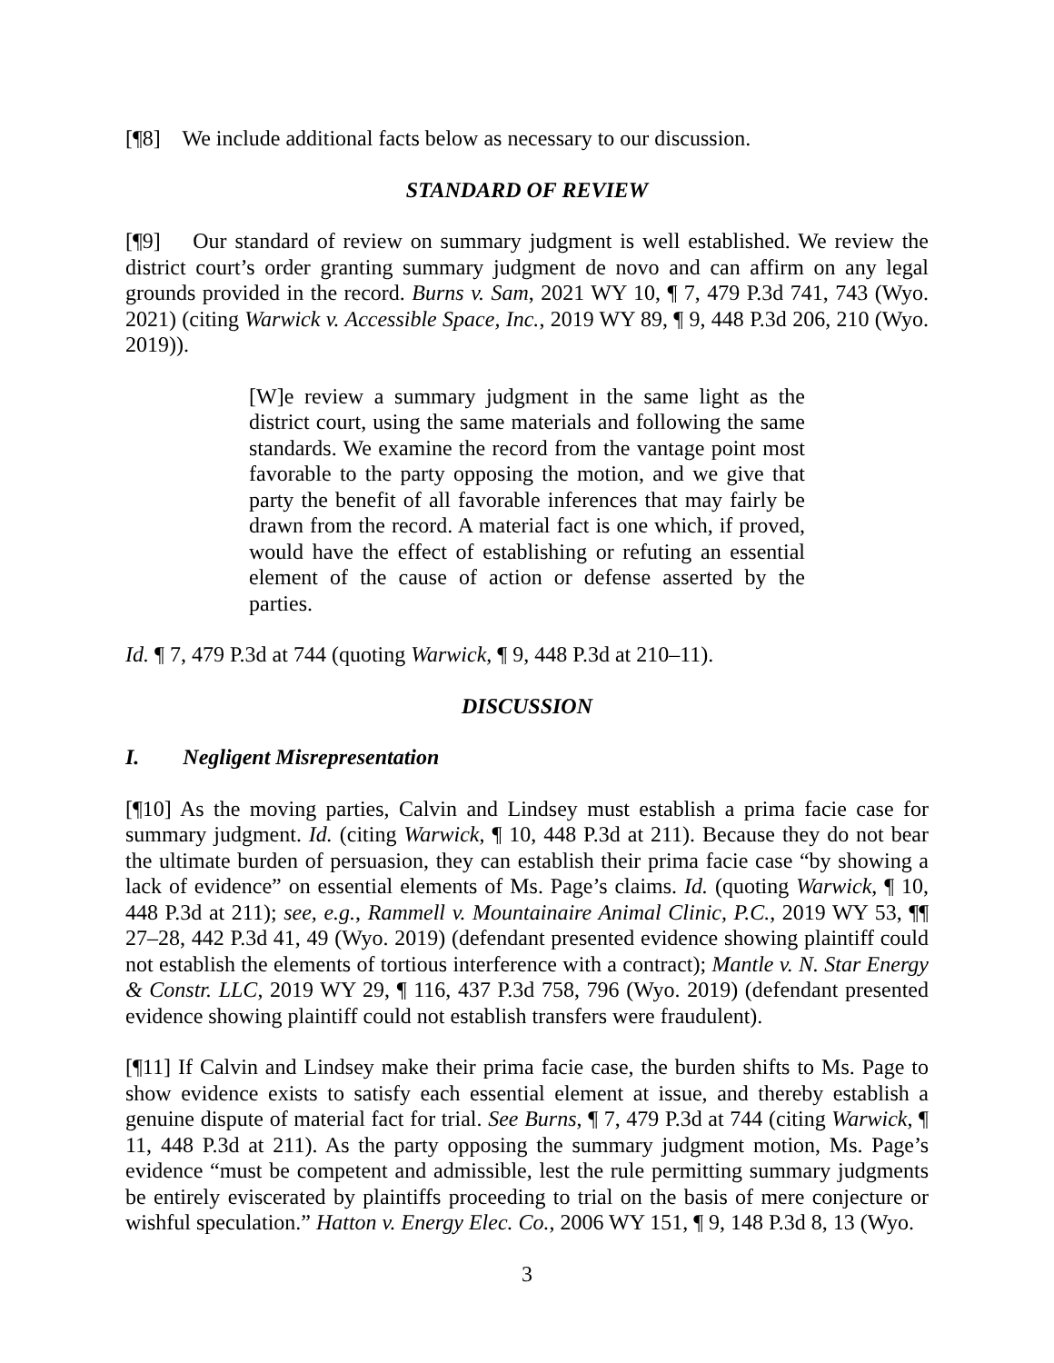[¶8] We include additional facts below as necessary to our discussion.
STANDARD OF REVIEW
[¶9] Our standard of review on summary judgment is well established. We review the district court’s order granting summary judgment de novo and can affirm on any legal grounds provided in the record. Burns v. Sam, 2021 WY 10, ¶ 7, 479 P.3d 741, 743 (Wyo. 2021) (citing Warwick v. Accessible Space, Inc., 2019 WY 89, ¶ 9, 448 P.3d 206, 210 (Wyo. 2019)).
[W]e review a summary judgment in the same light as the district court, using the same materials and following the same standards. We examine the record from the vantage point most favorable to the party opposing the motion, and we give that party the benefit of all favorable inferences that may fairly be drawn from the record. A material fact is one which, if proved, would have the effect of establishing or refuting an essential element of the cause of action or defense asserted by the parties.
Id. ¶ 7, 479 P.3d at 744 (quoting Warwick, ¶ 9, 448 P.3d at 210–11).
DISCUSSION
I. Negligent Misrepresentation
[¶10] As the moving parties, Calvin and Lindsey must establish a prima facie case for summary judgment. Id. (citing Warwick, ¶ 10, 448 P.3d at 211). Because they do not bear the ultimate burden of persuasion, they can establish their prima facie case “by showing a lack of evidence” on essential elements of Ms. Page’s claims. Id. (quoting Warwick, ¶ 10, 448 P.3d at 211); see, e.g., Rammell v. Mountainaire Animal Clinic, P.C., 2019 WY 53, ¶¶ 27–28, 442 P.3d 41, 49 (Wyo. 2019) (defendant presented evidence showing plaintiff could not establish the elements of tortious interference with a contract); Mantle v. N. Star Energy & Constr. LLC, 2019 WY 29, ¶ 116, 437 P.3d 758, 796 (Wyo. 2019) (defendant presented evidence showing plaintiff could not establish transfers were fraudulent).
[¶11] If Calvin and Lindsey make their prima facie case, the burden shifts to Ms. Page to show evidence exists to satisfy each essential element at issue, and thereby establish a genuine dispute of material fact for trial. See Burns, ¶ 7, 479 P.3d at 744 (citing Warwick, ¶ 11, 448 P.3d at 211). As the party opposing the summary judgment motion, Ms. Page’s evidence “must be competent and admissible, lest the rule permitting summary judgments be entirely eviscerated by plaintiffs proceeding to trial on the basis of mere conjecture or wishful speculation.” Hatton v. Energy Elec. Co., 2006 WY 151, ¶ 9, 148 P.3d 8, 13 (Wyo.
3